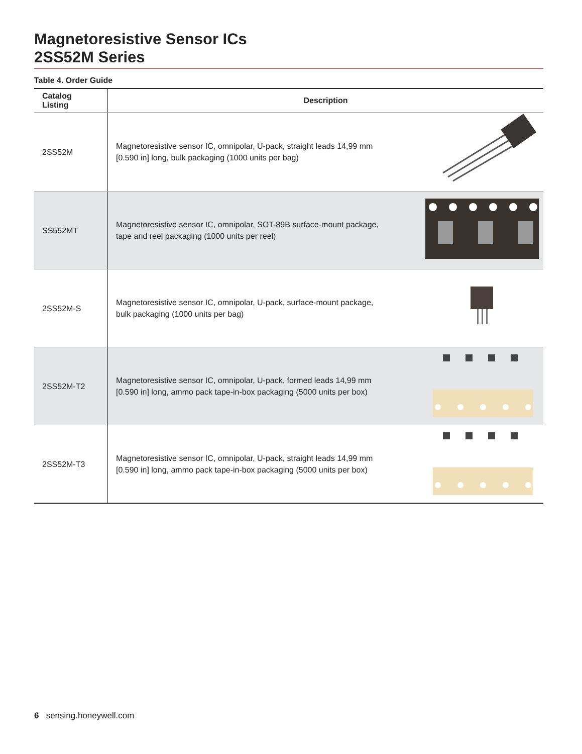Magnetoresistive Sensor ICs
2SS52M Series
Table 4. Order Guide
| Catalog Listing | Description | |
| --- | --- | --- |
| 2SS52M | Magnetoresistive sensor IC, omnipolar, U-pack, straight leads 14,99 mm [0.590 in] long, bulk packaging (1000 units per bag) | |
| SS552MT | Magnetoresistive sensor IC, omnipolar, SOT-89B surface-mount package, tape and reel packaging (1000 units per reel) | |
| 2SS52M-S | Magnetoresistive sensor IC, omnipolar, U-pack, surface-mount package, bulk packaging (1000 units per bag) | |
| 2SS52M-T2 | Magnetoresistive sensor IC, omnipolar, U-pack, formed leads 14,99 mm [0.590 in] long, ammo pack tape-in-box packaging (5000 units per box) | |
| 2SS52M-T3 | Magnetoresistive sensor IC, omnipolar, U-pack, straight leads 14,99 mm [0.590 in] long, ammo pack tape-in-box packaging (5000 units per box) | |
6 sensing.honeywell.com